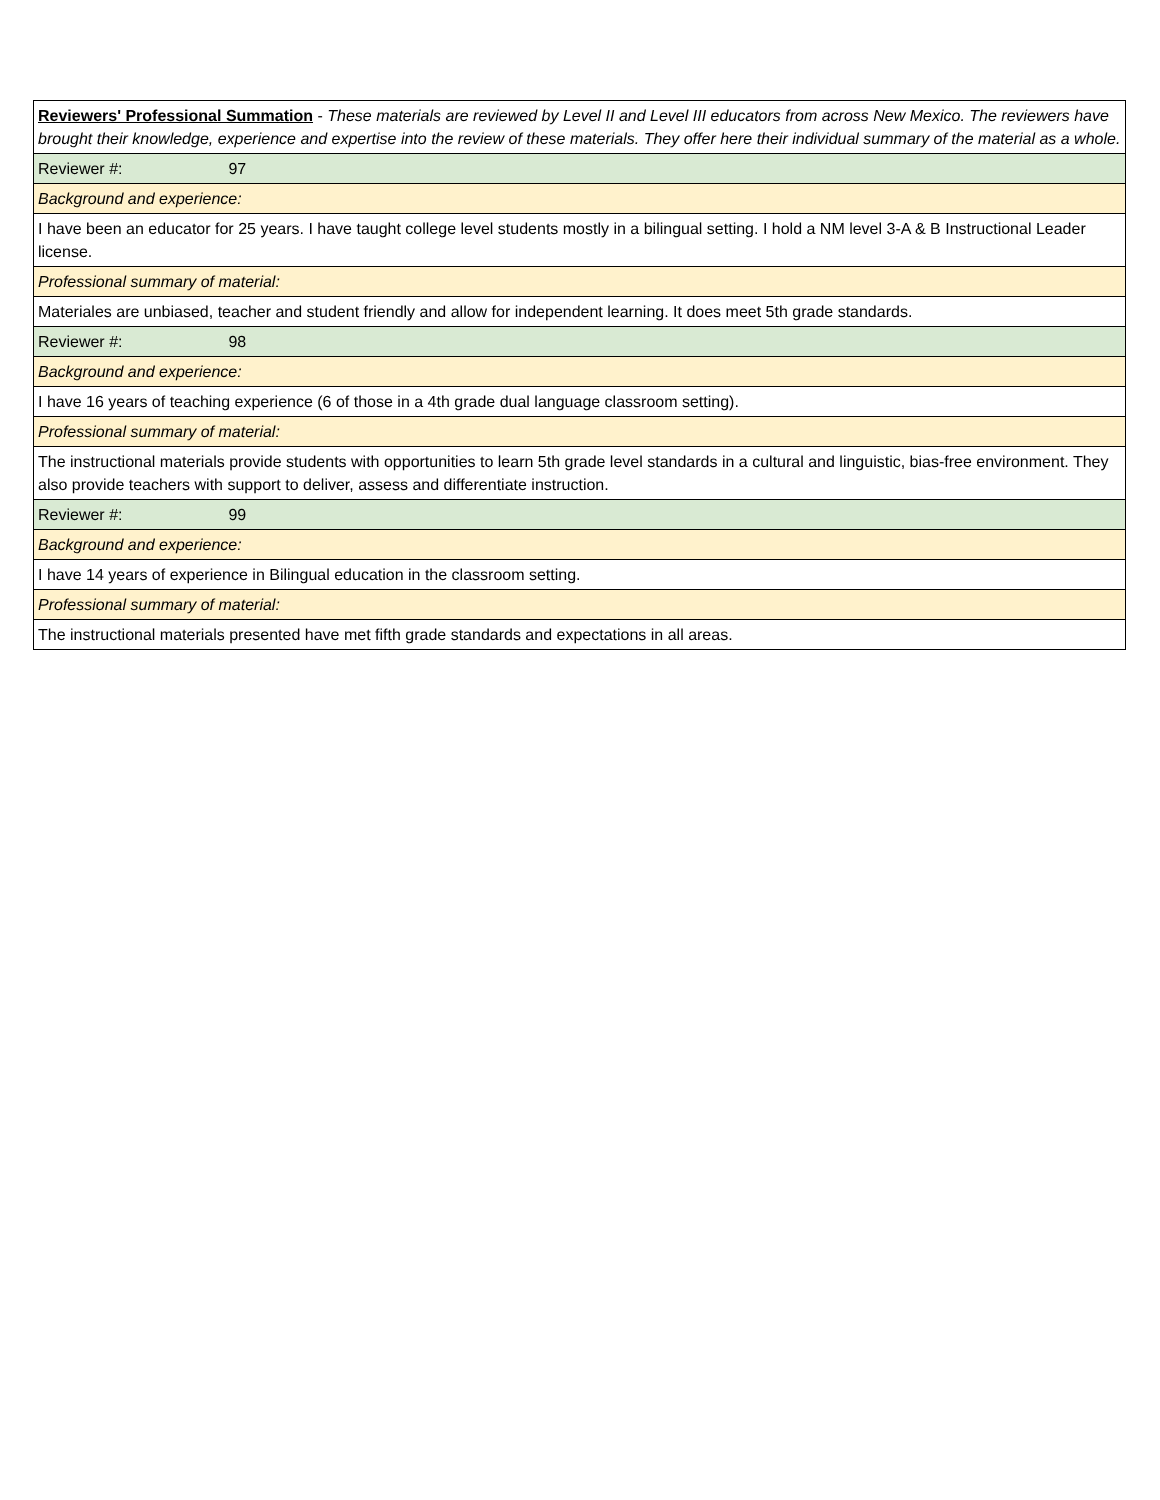| Reviewers' Professional Summation - These materials are reviewed by Level II and Level III educators from across New Mexico. The reviewers have brought their knowledge, experience and expertise into the review of these materials. They offer here their individual summary of the material as a whole. |
| Reviewer #: 97 |
| Background and experience: |
| I have been an educator for 25 years. I have taught college level students mostly in a bilingual setting. I hold a NM level 3-A & B Instructional Leader license. |
| Professional summary of material: |
| Materiales are unbiased, teacher and student friendly and allow for independent learning. It does meet 5th grade standards. |
| Reviewer #: 98 |
| Background and experience: |
| I have 16 years of teaching experience (6 of those in a 4th grade dual language classroom setting). |
| Professional summary of material: |
| The instructional materials provide students with opportunities to learn 5th grade level standards in a cultural and linguistic, bias-free environment. They also provide teachers with support to deliver, assess and differentiate instruction. |
| Reviewer #: 99 |
| Background and experience: |
| I have 14 years of experience in Bilingual education in the classroom setting. |
| Professional summary of material: |
| The instructional materials presented have met fifth grade standards and expectations in all areas. |